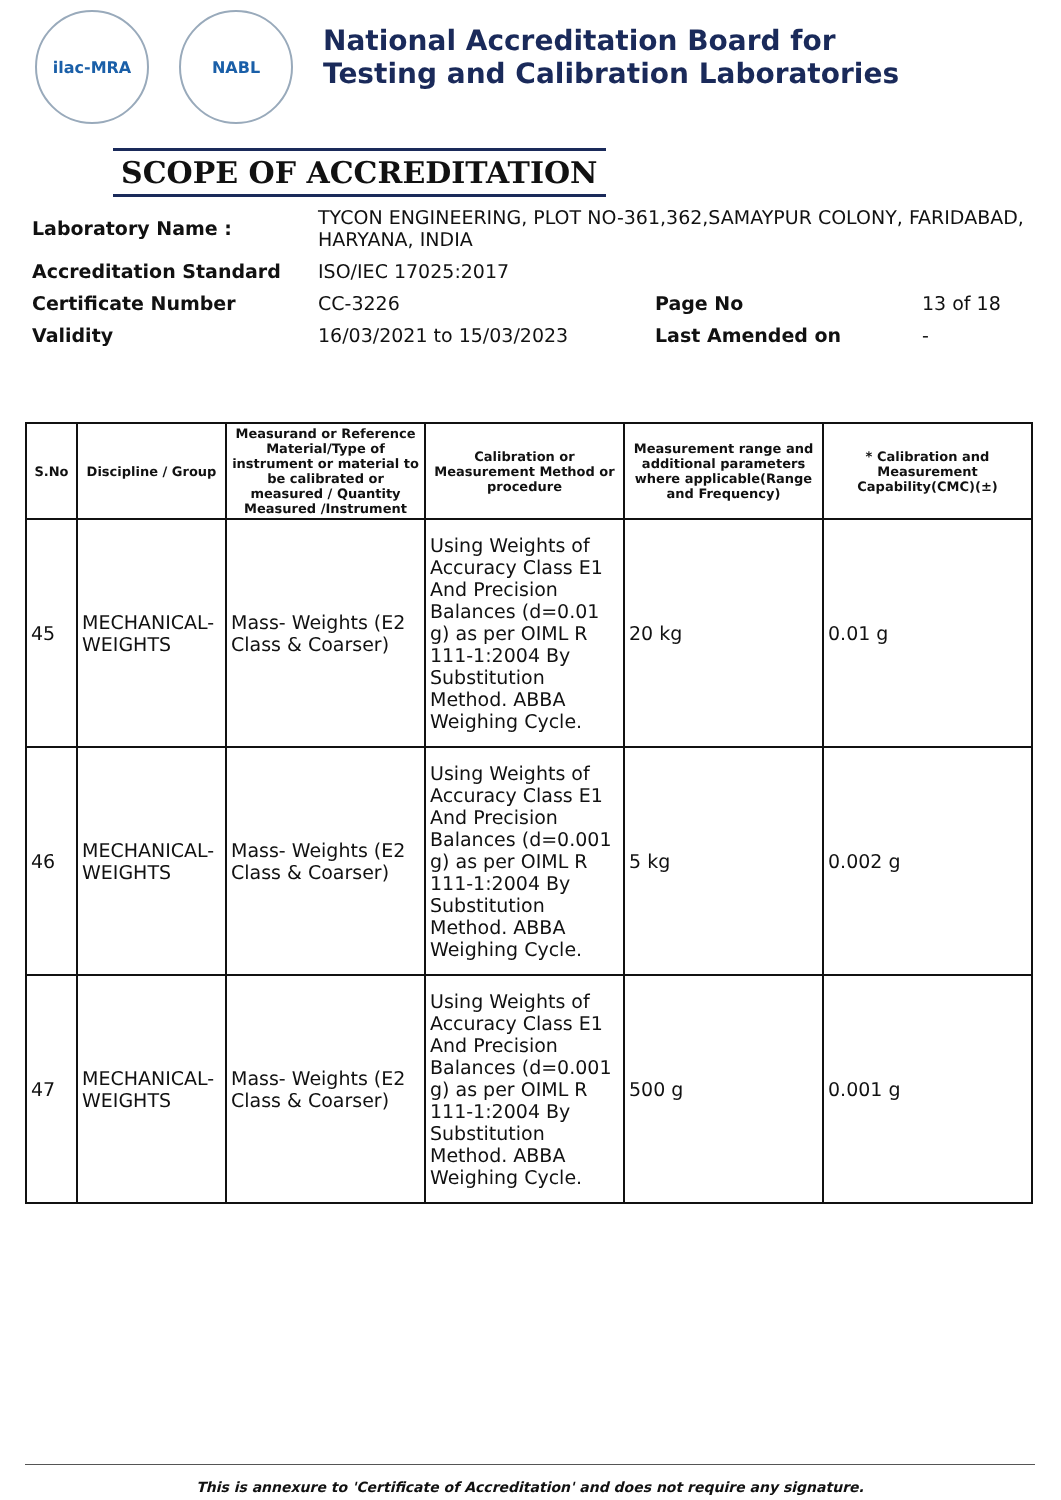ilac-MRA NABL
National Accreditation Board for
Testing and Calibration Laboratories
SCOPE OF ACCREDITATION
| Laboratory Name : | TYCON ENGINEERING, PLOT NO-361,362,SAMAYPUR COLONY, FARIDABAD, HARYANA, INDIA | | |
| Accreditation Standard | ISO/IEC 17025:2017 | | |
| Certificate Number | CC-3226 | Page No | 13 of 18 |
| Validity | 16/03/2021 to 15/03/2023 | Last Amended on | - |
| S.No | Discipline / Group | Measurand or Reference Material/Type of instrument or material to be calibrated or measured / Quantity Measured /Instrument | Calibration or Measurement Method or procedure | Measurement range and additional parameters where applicable(Range and Frequency) | * Calibration and Measurement Capability(CMC)(±) |
| --- | --- | --- | --- | --- | --- |
| 45 | MECHANICAL- WEIGHTS | Mass- Weights (E2 Class & Coarser) | Using Weights of Accuracy Class E1 And Precision Balances (d=0.01 g) as per OIML R 111-1:2004 By Substitution Method. ABBA Weighing Cycle. | 20 kg | 0.01 g |
| 46 | MECHANICAL- WEIGHTS | Mass- Weights (E2 Class & Coarser) | Using Weights of Accuracy Class E1 And Precision Balances (d=0.001 g) as per OIML R 111-1:2004 By Substitution Method. ABBA Weighing Cycle. | 5 kg | 0.002 g |
| 47 | MECHANICAL- WEIGHTS | Mass- Weights (E2 Class & Coarser) | Using Weights of Accuracy Class E1 And Precision Balances (d=0.001 g) as per OIML R 111-1:2004 By Substitution Method. ABBA Weighing Cycle. | 500 g | 0.001 g |
This is annexure to 'Certificate of Accreditation' and does not require any signature.